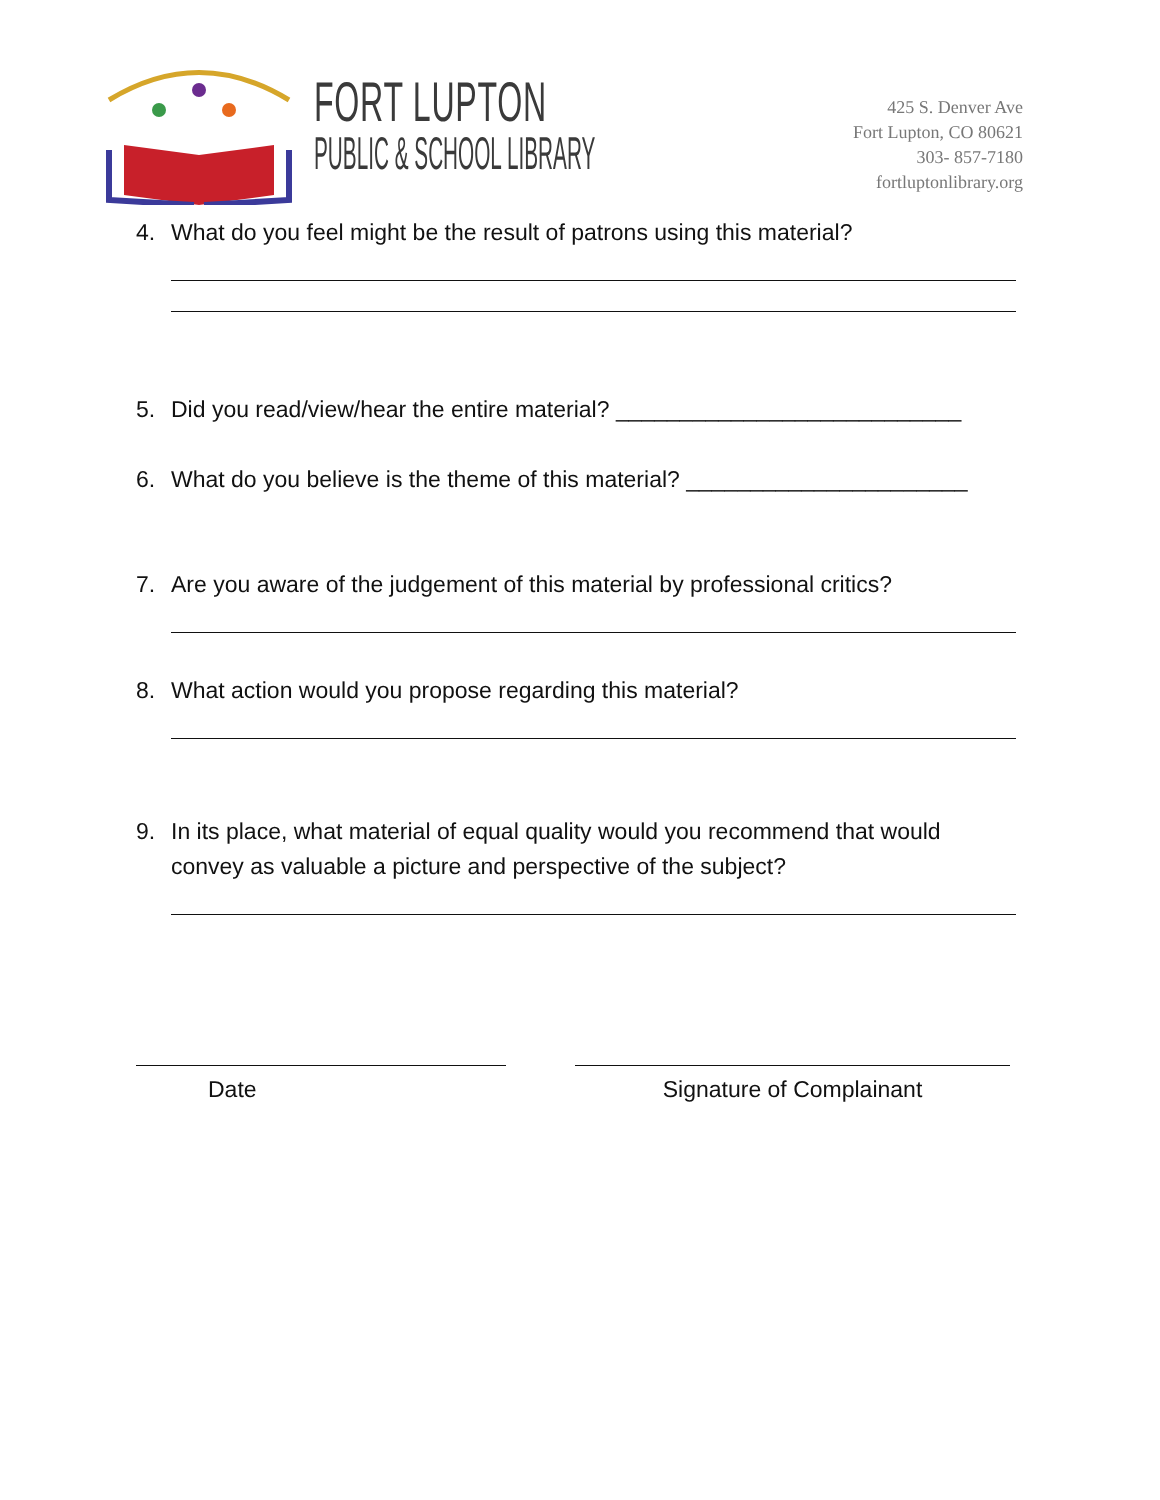FORT LUPTON
PUBLIC & SCHOOL LIBRARY
425 S. Denver Ave
Fort Lupton, CO 80621
303- 857-7180
fortluptonlibrary.org
4. What do you feel might be the result of patrons using this material?
5. Did you read/view/hear the entire material? ___________________________
6. What do you believe is the theme of this material? ______________________
7. Are you aware of the judgement of this material by professional critics?
8. What action would you propose regarding this material?
9. In its place, what material of equal quality would you recommend that would convey as valuable a picture and perspective of the subject?
Date Signature of Complainant